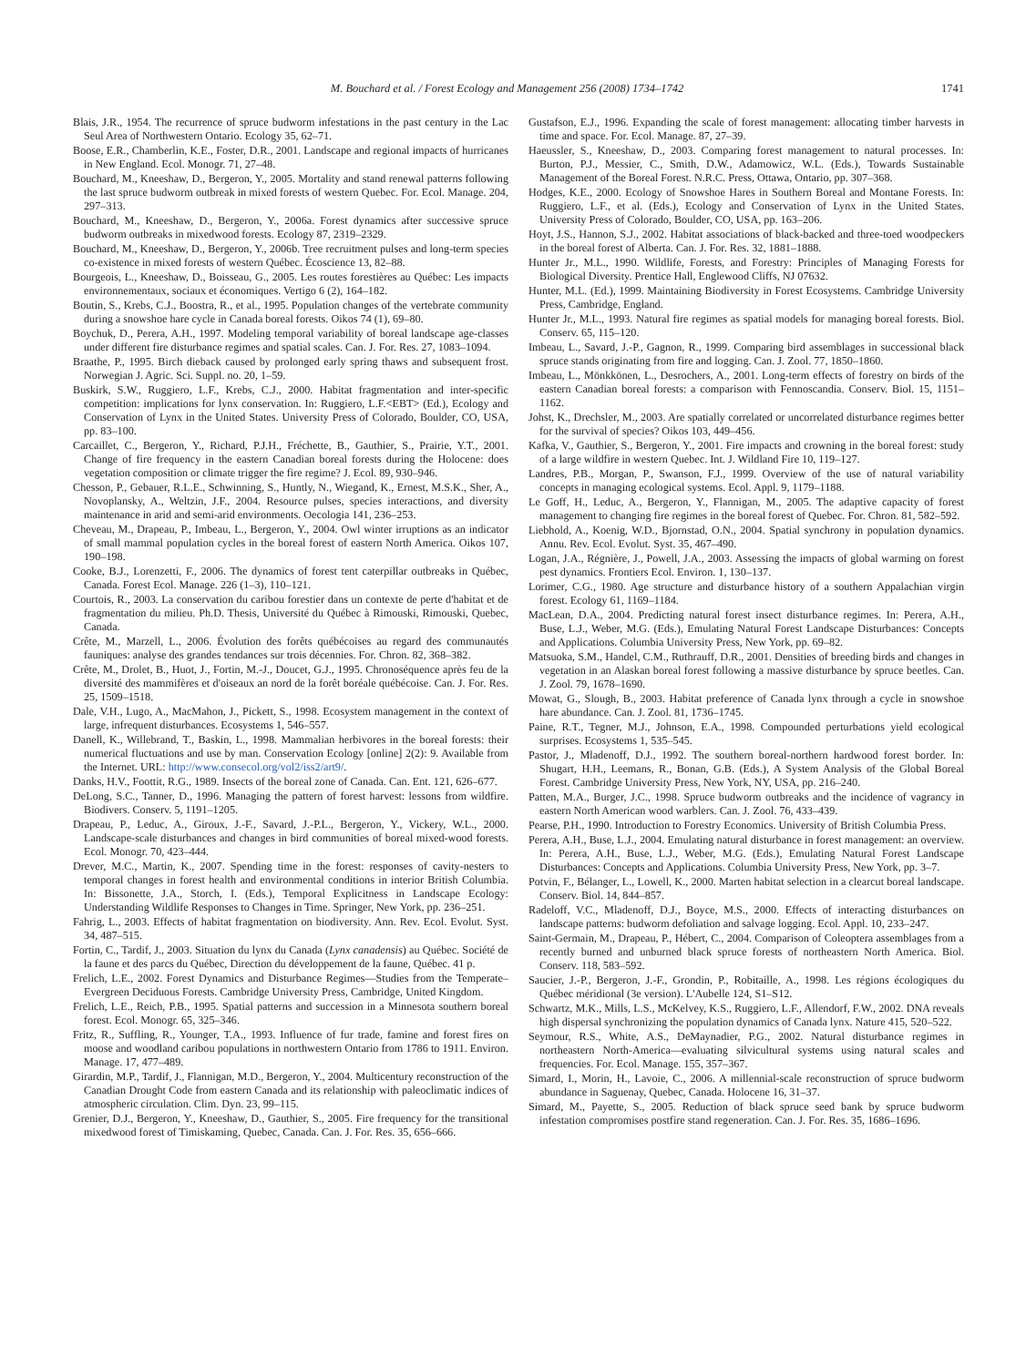M. Bouchard et al. / Forest Ecology and Management 256 (2008) 1734–1742 1741
Blais, J.R., 1954. The recurrence of spruce budworm infestations in the past century in the Lac Seul Area of Northwestern Ontario. Ecology 35, 62–71.
Boose, E.R., Chamberlin, K.E., Foster, D.R., 2001. Landscape and regional impacts of hurricanes in New England. Ecol. Monogr. 71, 27–48.
Bouchard, M., Kneeshaw, D., Bergeron, Y., 2005. Mortality and stand renewal patterns following the last spruce budworm outbreak in mixed forests of western Quebec. For. Ecol. Manage. 204, 297–313.
Bouchard, M., Kneeshaw, D., Bergeron, Y., 2006a. Forest dynamics after successive spruce budworm outbreaks in mixedwood forests. Ecology 87, 2319–2329.
Bouchard, M., Kneeshaw, D., Bergeron, Y., 2006b. Tree recruitment pulses and long-term species co-existence in mixed forests of western Québec. Écoscience 13, 82–88.
Bourgeois, L., Kneeshaw, D., Boisseau, G., 2005. Les routes forestières au Québec: Les impacts environnementaux, sociaux et économiques. Vertigo 6 (2), 164–182.
Boutin, S., Krebs, C.J., Boostra, R., et al., 1995. Population changes of the vertebrate community during a snowshoe hare cycle in Canada boreal forests. Oikos 74 (1), 69–80.
Boychuk, D., Perera, A.H., 1997. Modeling temporal variability of boreal landscape age-classes under different fire disturbance regimes and spatial scales. Can. J. For. Res. 27, 1083–1094.
Braathe, P., 1995. Birch dieback caused by prolonged early spring thaws and subsequent frost. Norwegian J. Agric. Sci. Suppl. no. 20, 1–59.
Buskirk, S.W., Ruggiero, L.F., Krebs, C.J., 2000. Habitat fragmentation and inter-specific competition: implications for lynx conservation. In: Ruggiero, L.F.<EBT> (Ed.), Ecology and Conservation of Lynx in the United States. University Press of Colorado, Boulder, CO, USA, pp. 83–100.
Carcaillet, C., Bergeron, Y., Richard, P.J.H., Fréchette, B., Gauthier, S., Prairie, Y.T., 2001. Change of fire frequency in the eastern Canadian boreal forests during the Holocene: does vegetation composition or climate trigger the fire regime? J. Ecol. 89, 930–946.
Chesson, P., Gebauer, R.L.E., Schwinning, S., Huntly, N., Wiegand, K., Ernest, M.S.K., Sher, A., Novoplansky, A., Weltzin, J.F., 2004. Resource pulses, species interactions, and diversity maintenance in arid and semi-arid environments. Oecologia 141, 236–253.
Cheveau, M., Drapeau, P., Imbeau, L., Bergeron, Y., 2004. Owl winter irruptions as an indicator of small mammal population cycles in the boreal forest of eastern North America. Oikos 107, 190–198.
Cooke, B.J., Lorenzetti, F., 2006. The dynamics of forest tent caterpillar outbreaks in Québec, Canada. Forest Ecol. Manage. 226 (1–3), 110–121.
Courtois, R., 2003. La conservation du caribou forestier dans un contexte de perte d'habitat et de fragmentation du milieu. Ph.D. Thesis, Université du Québec à Rimouski, Rimouski, Quebec, Canada.
Crête, M., Marzell, L., 2006. Évolution des forêts québécoises au regard des communautés fauniques: analyse des grandes tendances sur trois décennies. For. Chron. 82, 368–382.
Crête, M., Drolet, B., Huot, J., Fortin, M.-J., Doucet, G.J., 1995. Chronoséquence après feu de la diversité des mammifères et d'oiseaux an nord de la forêt boréale québécoise. Can. J. For. Res. 25, 1509–1518.
Dale, V.H., Lugo, A., MacMahon, J., Pickett, S., 1998. Ecosystem management in the context of large, infrequent disturbances. Ecosystems 1, 546–557.
Danell, K., Willebrand, T., Baskin, L., 1998. Mammalian herbivores in the boreal forests: their numerical fluctuations and use by man. Conservation Ecology [online] 2(2): 9. Available from the Internet. URL: http://www.consecol.org/vol2/iss2/art9/.
Danks, H.V., Foottit, R.G., 1989. Insects of the boreal zone of Canada. Can. Ent. 121, 626–677.
DeLong, S.C., Tanner, D., 1996. Managing the pattern of forest harvest: lessons from wildfire. Biodivers. Conserv. 5, 1191–1205.
Drapeau, P., Leduc, A., Giroux, J.-F., Savard, J.-P.L., Bergeron, Y., Vickery, W.L., 2000. Landscape-scale disturbances and changes in bird communities of boreal mixed-wood forests. Ecol. Monogr. 70, 423–444.
Drever, M.C., Martin, K., 2007. Spending time in the forest: responses of cavity-nesters to temporal changes in forest health and environmental conditions in interior British Columbia. In: Bissonette, J.A., Storch, I. (Eds.), Temporal Explicitness in Landscape Ecology: Understanding Wildlife Responses to Changes in Time. Springer, New York, pp. 236–251.
Fahrig, L., 2003. Effects of habitat fragmentation on biodiversity. Ann. Rev. Ecol. Evolut. Syst. 34, 487–515.
Fortin, C., Tardif, J., 2003. Situation du lynx du Canada (Lynx canadensis) au Québec. Société de la faune et des parcs du Québec, Direction du développement de la faune, Québec. 41 p.
Frelich, L.E., 2002. Forest Dynamics and Disturbance Regimes—Studies from the Temperate–Evergreen Deciduous Forests. Cambridge University Press, Cambridge, United Kingdom.
Frelich, L.E., Reich, P.B., 1995. Spatial patterns and succession in a Minnesota southern boreal forest. Ecol. Monogr. 65, 325–346.
Fritz, R., Suffling, R., Younger, T.A., 1993. Influence of fur trade, famine and forest fires on moose and woodland caribou populations in northwestern Ontario from 1786 to 1911. Environ. Manage. 17, 477–489.
Girardin, M.P., Tardif, J., Flannigan, M.D., Bergeron, Y., 2004. Multicentury reconstruction of the Canadian Drought Code from eastern Canada and its relationship with paleoclimatic indices of atmospheric circulation. Clim. Dyn. 23, 99–115.
Grenier, D.J., Bergeron, Y., Kneeshaw, D., Gauthier, S., 2005. Fire frequency for the transitional mixedwood forest of Timiskaming, Quebec, Canada. Can. J. For. Res. 35, 656–666.
Gustafson, E.J., 1996. Expanding the scale of forest management: allocating timber harvests in time and space. For. Ecol. Manage. 87, 27–39.
Haeussler, S., Kneeshaw, D., 2003. Comparing forest management to natural processes. In: Burton, P.J., Messier, C., Smith, D.W., Adamowicz, W.L. (Eds.), Towards Sustainable Management of the Boreal Forest. N.R.C. Press, Ottawa, Ontario, pp. 307–368.
Hodges, K.E., 2000. Ecology of Snowshoe Hares in Southern Boreal and Montane Forests. In: Ruggiero, L.F., et al. (Eds.), Ecology and Conservation of Lynx in the United States. University Press of Colorado, Boulder, CO, USA, pp. 163–206.
Hoyt, J.S., Hannon, S.J., 2002. Habitat associations of black-backed and three-toed woodpeckers in the boreal forest of Alberta. Can. J. For. Res. 32, 1881–1888.
Hunter Jr., M.L., 1990. Wildlife, Forests, and Forestry: Principles of Managing Forests for Biological Diversity. Prentice Hall, Englewood Cliffs, NJ 07632.
Hunter, M.L. (Ed.), 1999. Maintaining Biodiversity in Forest Ecosystems. Cambridge University Press, Cambridge, England.
Hunter Jr., M.L., 1993. Natural fire regimes as spatial models for managing boreal forests. Biol. Conserv. 65, 115–120.
Imbeau, L., Savard, J.-P., Gagnon, R., 1999. Comparing bird assemblages in successional black spruce stands originating from fire and logging. Can. J. Zool. 77, 1850–1860.
Imbeau, L., Mönkkönen, L., Desrochers, A., 2001. Long-term effects of forestry on birds of the eastern Canadian boreal forests: a comparison with Fennoscandia. Conserv. Biol. 15, 1151–1162.
Johst, K., Drechsler, M., 2003. Are spatially correlated or uncorrelated disturbance regimes better for the survival of species? Oikos 103, 449–456.
Kafka, V., Gauthier, S., Bergeron, Y., 2001. Fire impacts and crowning in the boreal forest: study of a large wildfire in western Quebec. Int. J. Wildland Fire 10, 119–127.
Landres, P.B., Morgan, P., Swanson, F.J., 1999. Overview of the use of natural variability concepts in managing ecological systems. Ecol. Appl. 9, 1179–1188.
Le Goff, H., Leduc, A., Bergeron, Y., Flannigan, M., 2005. The adaptive capacity of forest management to changing fire regimes in the boreal forest of Quebec. For. Chron. 81, 582–592.
Liebhold, A., Koenig, W.D., Bjornstad, O.N., 2004. Spatial synchrony in population dynamics. Annu. Rev. Ecol. Evolut. Syst. 35, 467–490.
Logan, J.A., Régnière, J., Powell, J.A., 2003. Assessing the impacts of global warming on forest pest dynamics. Frontiers Ecol. Environ. 1, 130–137.
Lorimer, C.G., 1980. Age structure and disturbance history of a southern Appalachian virgin forest. Ecology 61, 1169–1184.
MacLean, D.A., 2004. Predicting natural forest insect disturbance regimes. In: Perera, A.H., Buse, L.J., Weber, M.G. (Eds.), Emulating Natural Forest Landscape Disturbances: Concepts and Applications. Columbia University Press, New York, pp. 69–82.
Matsuoka, S.M., Handel, C.M., Ruthrauff, D.R., 2001. Densities of breeding birds and changes in vegetation in an Alaskan boreal forest following a massive disturbance by spruce beetles. Can. J. Zool. 79, 1678–1690.
Mowat, G., Slough, B., 2003. Habitat preference of Canada lynx through a cycle in snowshoe hare abundance. Can. J. Zool. 81, 1736–1745.
Paine, R.T., Tegner, M.J., Johnson, E.A., 1998. Compounded perturbations yield ecological surprises. Ecosystems 1, 535–545.
Pastor, J., Mladenoff, D.J., 1992. The southern boreal-northern hardwood forest border. In: Shugart, H.H., Leemans, R., Bonan, G.B. (Eds.), A System Analysis of the Global Boreal Forest. Cambridge University Press, New York, NY, USA, pp. 216–240.
Patten, M.A., Burger, J.C., 1998. Spruce budworm outbreaks and the incidence of vagrancy in eastern North American wood warblers. Can. J. Zool. 76, 433–439.
Pearse, P.H., 1990. Introduction to Forestry Economics. University of British Columbia Press.
Perera, A.H., Buse, L.J., 2004. Emulating natural disturbance in forest management: an overview. In: Perera, A.H., Buse, L.J., Weber, M.G. (Eds.), Emulating Natural Forest Landscape Disturbances: Concepts and Applications. Columbia University Press, New York, pp. 3–7.
Potvin, F., Bélanger, L., Lowell, K., 2000. Marten habitat selection in a clearcut boreal landscape. Conserv. Biol. 14, 844–857.
Radeloff, V.C., Mladenoff, D.J., Boyce, M.S., 2000. Effects of interacting disturbances on landscape patterns: budworm defoliation and salvage logging. Ecol. Appl. 10, 233–247.
Saint-Germain, M., Drapeau, P., Hébert, C., 2004. Comparison of Coleoptera assemblages from a recently burned and unburned black spruce forests of northeastern North America. Biol. Conserv. 118, 583–592.
Saucier, J.-P., Bergeron, J.-F., Grondin, P., Robitaille, A., 1998. Les régions écologiques du Québec méridional (3e version). L'Aubelle 124, S1–S12.
Schwartz, M.K., Mills, L.S., McKelvey, K.S., Ruggiero, L.F., Allendorf, F.W., 2002. DNA reveals high dispersal synchronizing the population dynamics of Canada lynx. Nature 415, 520–522.
Seymour, R.S., White, A.S., DeMaynadier, P.G., 2002. Natural disturbance regimes in northeastern North-America—evaluating silvicultural systems using natural scales and frequencies. For. Ecol. Manage. 155, 357–367.
Simard, I., Morin, H., Lavoie, C., 2006. A millennial-scale reconstruction of spruce budworm abundance in Saguenay, Quebec, Canada. Holocene 16, 31–37.
Simard, M., Payette, S., 2005. Reduction of black spruce seed bank by spruce budworm infestation compromises postfire stand regeneration. Can. J. For. Res. 35, 1686–1696.